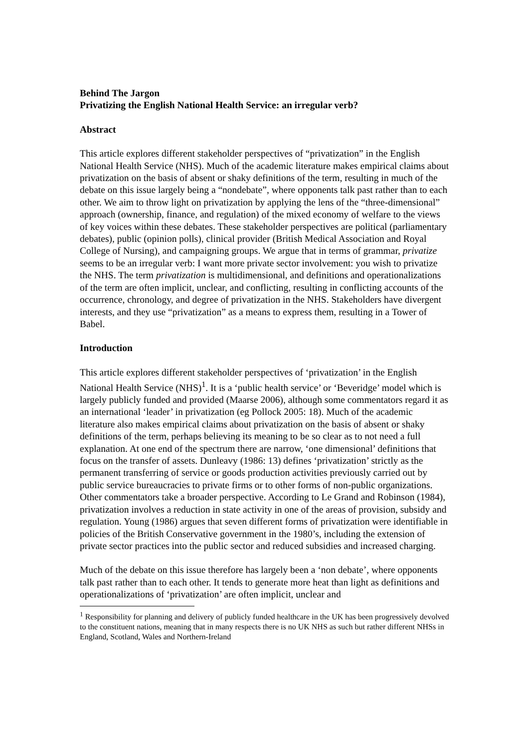Behind The Jargon
Privatizing the English National Health Service: an irregular verb?
Abstract
This article explores different stakeholder perspectives of “privatization” in the English National Health Service (NHS). Much of the academic literature makes empirical claims about privatization on the basis of absent or shaky definitions of the term, resulting in much of the debate on this issue largely being a “nondebate”, where opponents talk past rather than to each other. We aim to throw light on privatization by applying the lens of the “three-dimensional” approach (ownership, finance, and regulation) of the mixed economy of welfare to the views of key voices within these debates. These stakeholder perspectives are political (parliamentary debates), public (opinion polls), clinical provider (British Medical Association and Royal College of Nursing), and campaigning groups. We argue that in terms of grammar, privatize seems to be an irregular verb: I want more private sector involvement: you wish to privatize the NHS. The term privatization is multidimensional, and definitions and operationalizations of the term are often implicit, unclear, and conflicting, resulting in conflicting accounts of the occurrence, chronology, and degree of privatization in the NHS. Stakeholders have divergent interests, and they use “privatization” as a means to express them, resulting in a Tower of Babel.
Introduction
This article explores different stakeholder perspectives of ‘privatization’ in the English National Health Service (NHS)<sup>1</sup>. It is a ‘public health service’ or ‘Beveridge’ model which is largely publicly funded and provided (Maarse 2006), although some commentators regard it as an international ‘leader’ in privatization (eg Pollock 2005: 18). Much of the academic literature also makes empirical claims about privatization on the basis of absent or shaky definitions of the term, perhaps believing its meaning to be so clear as to not need a full explanation. At one end of the spectrum there are narrow, ‘one dimensional’ definitions that focus on the transfer of assets. Dunleavy (1986: 13) defines ‘privatization’ strictly as the permanent transferring of service or goods production activities previously carried out by public service bureaucracies to private firms or to other forms of non-public organizations. Other commentators take a broader perspective. According to Le Grand and Robinson (1984), privatization involves a reduction in state activity in one of the areas of provision, subsidy and regulation. Young (1986) argues that seven different forms of privatization were identifiable in policies of the British Conservative government in the 1980’s, including the extension of private sector practices into the public sector and reduced subsidies and increased charging.
Much of the debate on this issue therefore has largely been a ‘non debate’, where opponents talk past rather than to each other. It tends to generate more heat than light as definitions and operationalizations of ‘privatization’ are often implicit, unclear and
<sup>1</sup> Responsibility for planning and delivery of publicly funded healthcare in the UK has been progressively devolved to the constituent nations, meaning that in many respects there is no UK NHS as such but rather different NHSs in England, Scotland, Wales and Northern-Ireland